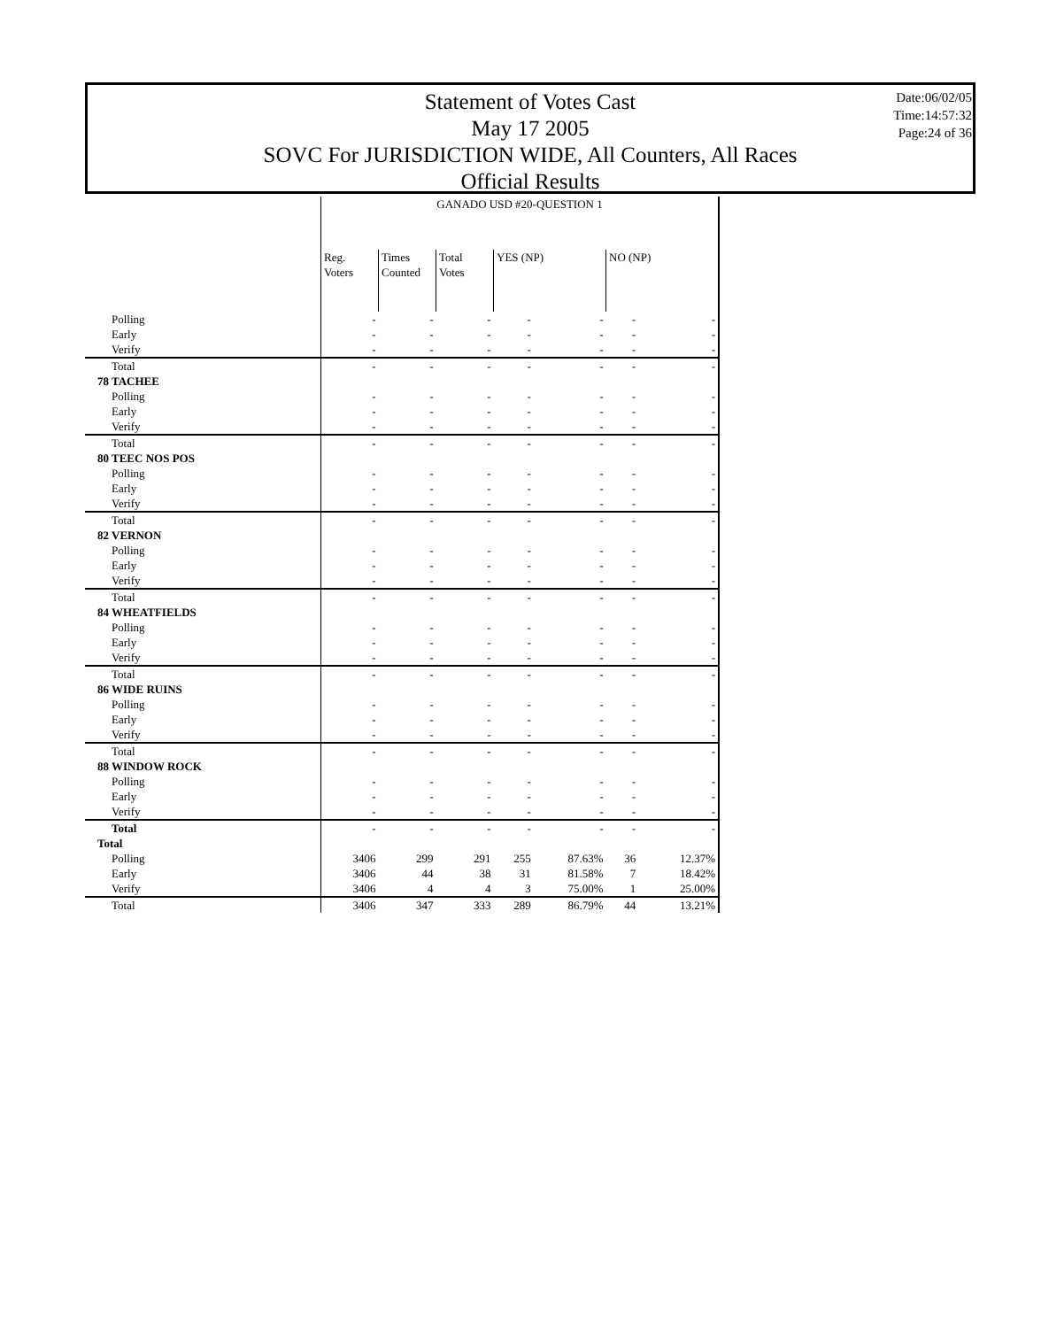Statement of Votes Cast
May 17 2005
SOVC For JURISDICTION WIDE, All Counters, All Races
Official Results
Date:06/02/05
Time:14:57:32
Page:24 of 36
| | GANADO USD #20-QUESTION 1 | | | | | | |
| --- | --- | --- | --- | --- | --- | --- | --- |
| | Reg. Voters | Times Counted | Total Votes | YES (NP) | | NO (NP) | |
| Polling | - | - | - | - | - | - | - |
| Early | - | - | - | - | - | - | - |
| Verify | - | - | - | - | - | - | - |
| Total | - | - | - | - | - | - | - |
| 78 TACHEE | | | | | | | |
| Polling | - | - | - | - | - | - | - |
| Early | - | - | - | - | - | - | - |
| Verify | - | - | - | - | - | - | - |
| Total | - | - | - | - | - | - | - |
| 80 TEEC NOS POS | | | | | | | |
| Polling | - | - | - | - | - | - | - |
| Early | - | - | - | - | - | - | - |
| Verify | - | - | - | - | - | - | - |
| Total | - | - | - | - | - | - | - |
| 82 VERNON | | | | | | | |
| Polling | - | - | - | - | - | - | - |
| Early | - | - | - | - | - | - | - |
| Verify | - | - | - | - | - | - | - |
| Total | - | - | - | - | - | - | - |
| 84 WHEATFIELDS | | | | | | | |
| Polling | - | - | - | - | - | - | - |
| Early | - | - | - | - | - | - | - |
| Verify | - | - | - | - | - | - | - |
| Total | - | - | - | - | - | - | - |
| 86 WIDE RUINS | | | | | | | |
| Polling | - | - | - | - | - | - | - |
| Early | - | - | - | - | - | - | - |
| Verify | - | - | - | - | - | - | - |
| Total | - | - | - | - | - | - | - |
| 88 WINDOW ROCK | | | | | | | |
| Polling | - | - | - | - | - | - | - |
| Early | - | - | - | - | - | - | - |
| Verify | - | - | - | - | - | - | - |
| Total | - | - | - | - | - | - | - |
| Total | | | | | | | |
| Polling | 3406 | 299 | 291 | 255 | 87.63% | 36 | 12.37% |
| Early | 3406 | 44 | 38 | 31 | 81.58% | 7 | 18.42% |
| Verify | 3406 | 4 | 4 | 3 | 75.00% | 1 | 25.00% |
| Total | 3406 | 347 | 333 | 289 | 86.79% | 44 | 13.21% |